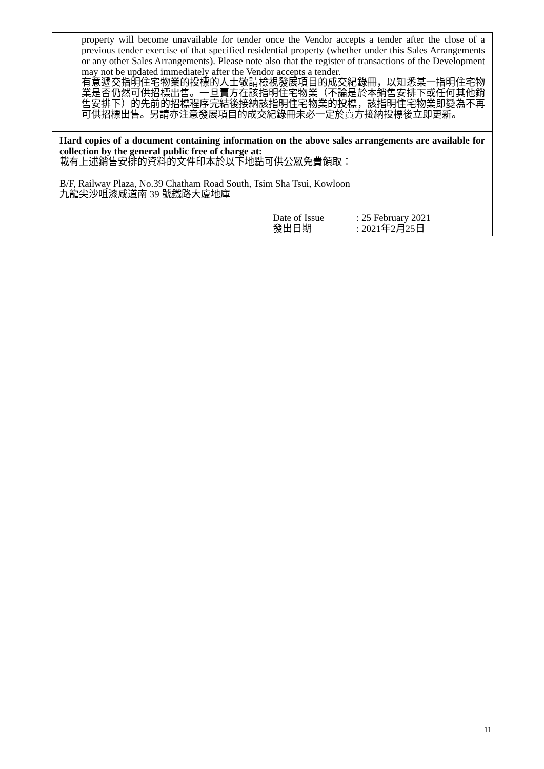| property will become unavailable for tender once the Vendor accepts a tender after the close of a previous tender exercise of that specified residential property (whether under this Sales Arrangements or any other Sales Arrangements). Please note also that the register of transactions of the Development may not be updated immediately after the Vendor accepts a tender. 有意遞交指明住宅物業的投標的人士敬請檢視發展項目的成交紀錄冊，以知悉某一指明住宅物業是否仍然可供招標出售。一旦賣方在該指明住宅物業（不論是於本銷售安排下或任何其他銷售安排下）的先前的招標程序完結後接納該指明住宅物業的投標，該指明住宅物業即變為不再可供招標出售。另請亦注意發展項目的成交紀錄冊未必一定於賣方接納投標後立即更新。 |
| Hard copies of a document containing information on the above sales arrangements are available for collection by the general public free of charge at: 載有上述銷售安排的資料的文件印本於以下地點可供公眾免費領取： B/F, Railway Plaza, No.39 Chatham Road South, Tsim Sha Tsui, Kowloon 九龍尖沙咀漆咸道南 39 號鐵路大廈地庫 |
| Date of Issue : 25 February 2021 發出日期 : 2021年2月25日 |
11